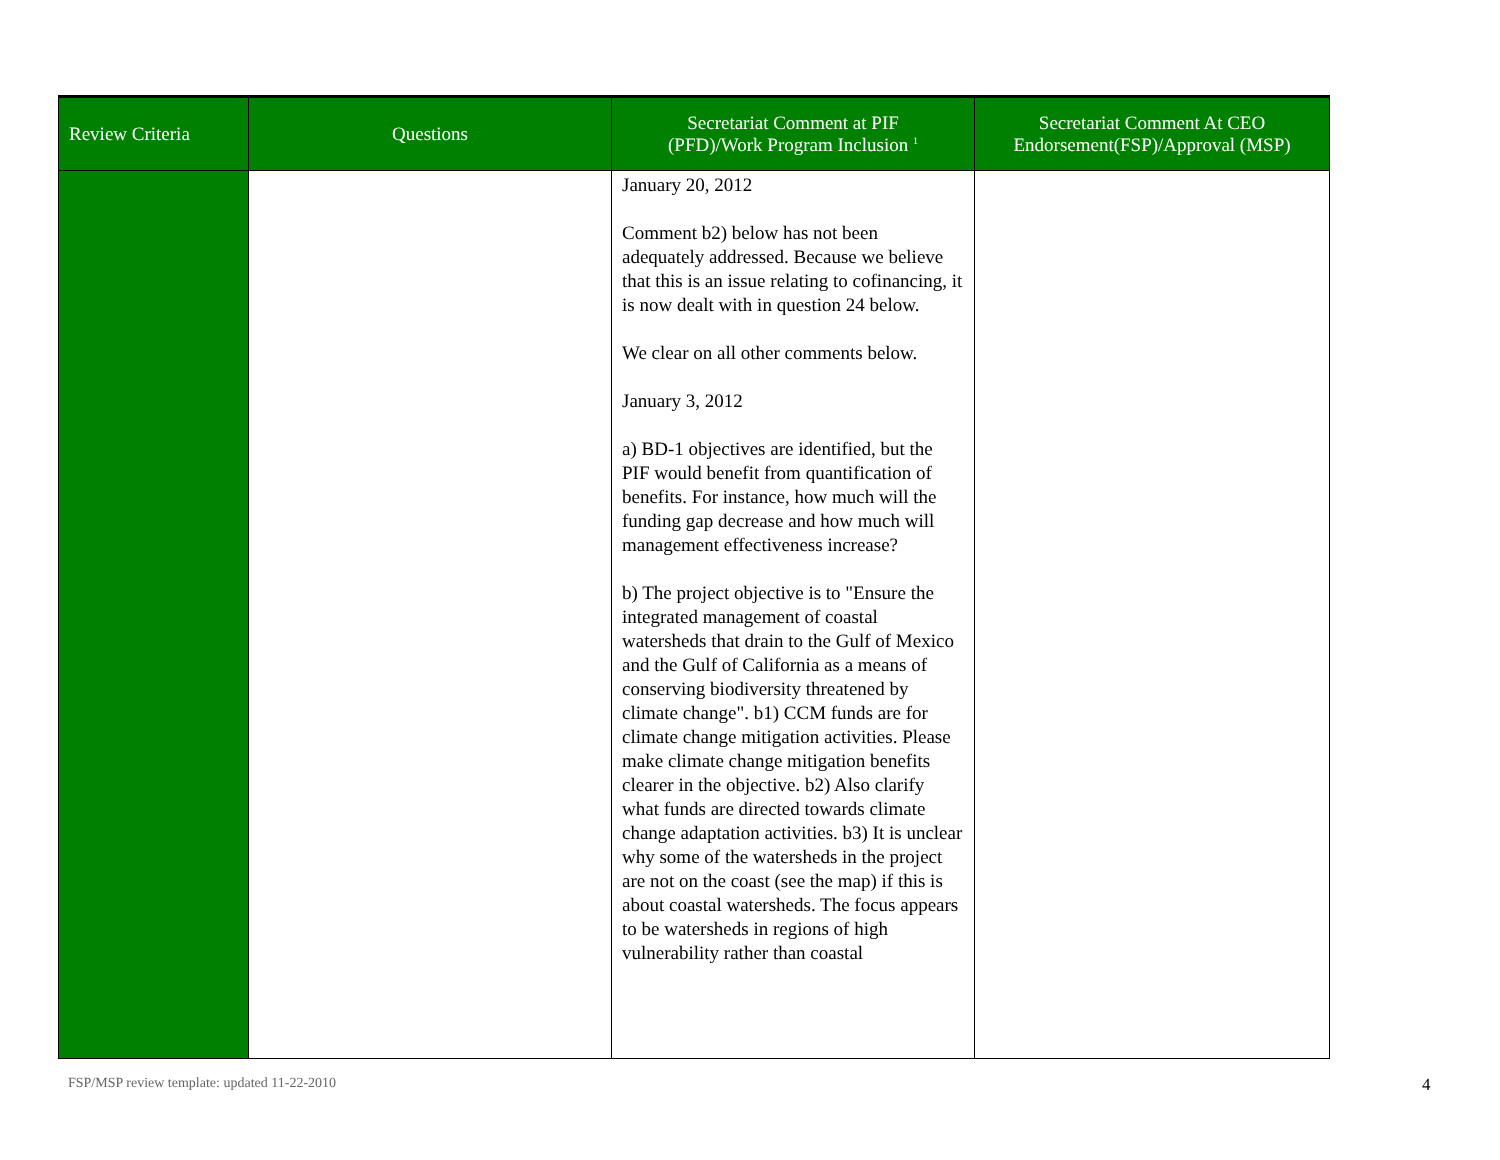| Review Criteria | Questions | Secretariat Comment at PIF (PFD)/Work Program Inclusion <sup>1</sup> | Secretariat Comment At CEO Endorsement(FSP)/Approval (MSP) |
| --- | --- | --- | --- |
| | | January 20, 2012 Comment b2) below has not been adequately addressed. Because we believe that this is an issue relating to cofinancing, it is now dealt with in question 24 below. We clear on all other comments below. January 3, 2012 a) BD-1 objectives are identified, but the PIF would benefit from quantification of benefits. For instance, how much will the funding gap decrease and how much will management effectiveness increase? b) The project objective is to "Ensure the integrated management of coastal watersheds that drain to the Gulf of Mexico and the Gulf of California as a means of conserving biodiversity threatened by climate change". b1) CCM funds are for climate change mitigation activities. Please make climate change mitigation benefits clearer in the objective. b2) Also clarify what funds are directed towards climate change adaptation activities. b3) It is unclear why some of the watersheds in the project are not on the coast (see the map) if this is about coastal watersheds. The focus appears to be watersheds in regions of high vulnerability rather than coastal | |
FSP/MSP review template: updated 11-22-2010
4